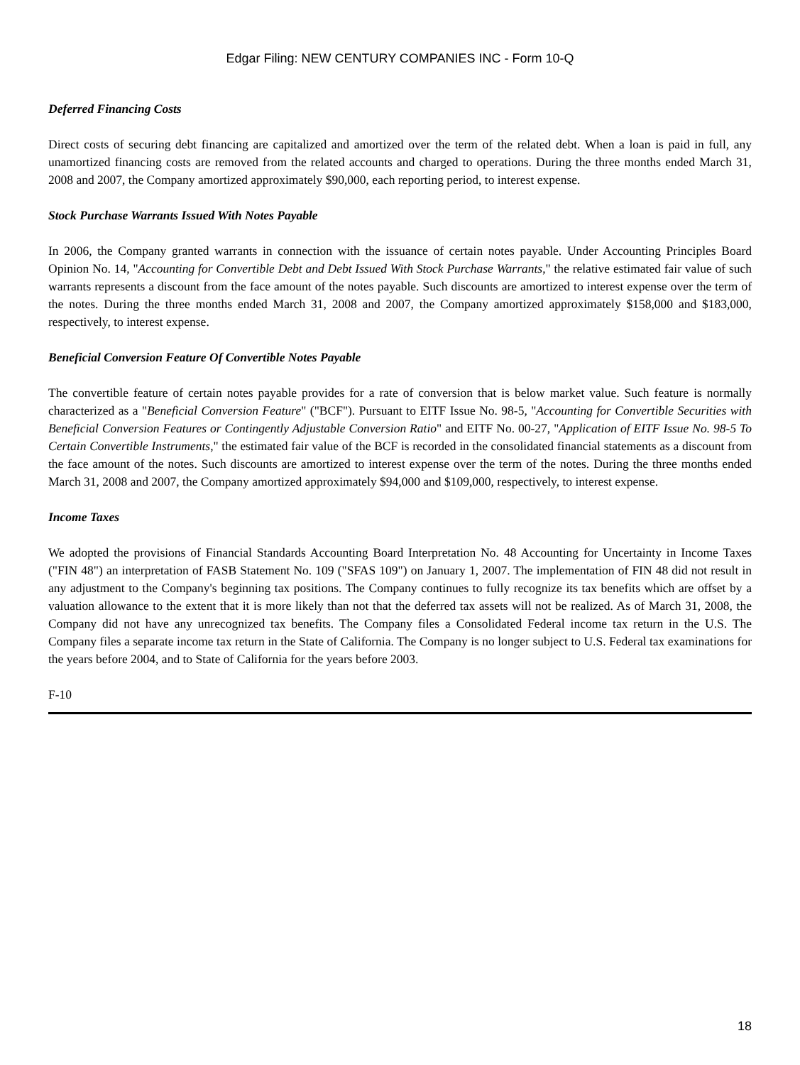Edgar Filing: NEW CENTURY COMPANIES INC - Form 10-Q
Deferred Financing Costs
Direct costs of securing debt financing are capitalized and amortized over the term of the related debt. When a loan is paid in full, any unamortized financing costs are removed from the related accounts and charged to operations. During the three months ended March 31, 2008 and 2007, the Company amortized approximately $90,000, each reporting period, to interest expense.
Stock Purchase Warrants Issued With Notes Payable
In 2006, the Company granted warrants in connection with the issuance of certain notes payable. Under Accounting Principles Board Opinion No. 14, "Accounting for Convertible Debt and Debt Issued With Stock Purchase Warrants," the relative estimated fair value of such warrants represents a discount from the face amount of the notes payable. Such discounts are amortized to interest expense over the term of the notes. During the three months ended March 31, 2008 and 2007, the Company amortized approximately $158,000 and $183,000, respectively, to interest expense.
Beneficial Conversion Feature Of Convertible Notes Payable
The convertible feature of certain notes payable provides for a rate of conversion that is below market value. Such feature is normally characterized as a "Beneficial Conversion Feature" ("BCF"). Pursuant to EITF Issue No. 98-5, "Accounting for Convertible Securities with Beneficial Conversion Features or Contingently Adjustable Conversion Ratio" and EITF No. 00-27, "Application of EITF Issue No. 98-5 To Certain Convertible Instruments," the estimated fair value of the BCF is recorded in the consolidated financial statements as a discount from the face amount of the notes. Such discounts are amortized to interest expense over the term of the notes. During the three months ended March 31, 2008 and 2007, the Company amortized approximately $94,000 and $109,000, respectively, to interest expense.
Income Taxes
We adopted the provisions of Financial Standards Accounting Board Interpretation No. 48 Accounting for Uncertainty in Income Taxes ("FIN 48") an interpretation of FASB Statement No. 109 ("SFAS 109") on January 1, 2007. The implementation of FIN 48 did not result in any adjustment to the Company's beginning tax positions. The Company continues to fully recognize its tax benefits which are offset by a valuation allowance to the extent that it is more likely than not that the deferred tax assets will not be realized. As of March 31, 2008, the Company did not have any unrecognized tax benefits. The Company files a Consolidated Federal income tax return in the U.S. The Company files a separate income tax return in the State of California. The Company is no longer subject to U.S. Federal tax examinations for the years before 2004, and to State of California for the years before 2003.
F-10
18